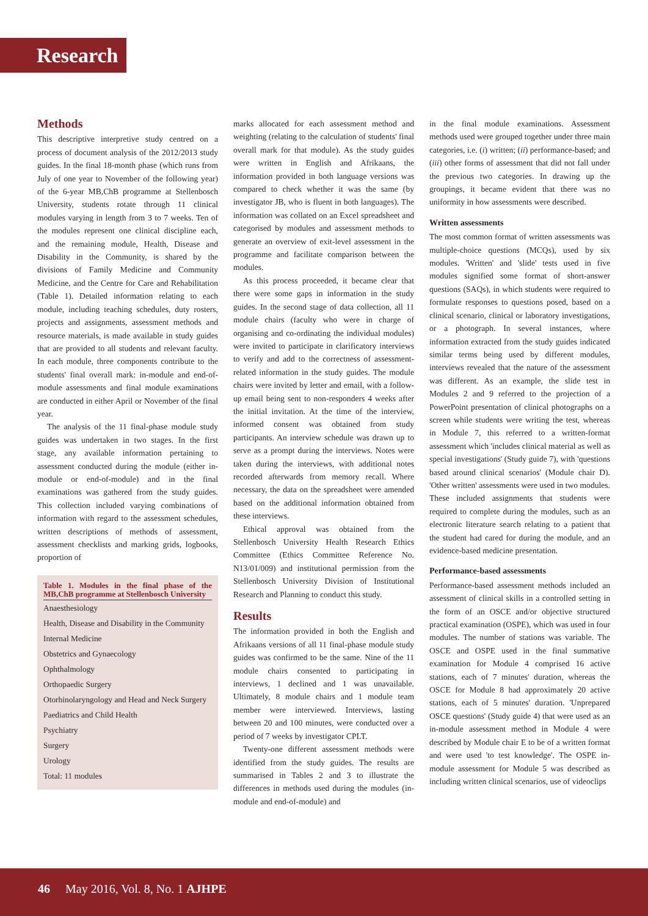Research
Methods
This descriptive interpretive study centred on a process of document analysis of the 2012/2013 study guides. In the final 18-month phase (which runs from July of one year to November of the following year) of the 6-year MB,ChB programme at Stellenbosch University, students rotate through 11 clinical modules varying in length from 3 to 7 weeks. Ten of the modules represent one clinical discipline each, and the remaining module, Health, Disease and Disability in the Community, is shared by the divisions of Family Medicine and Community Medicine, and the Centre for Care and Rehabilitation (Table 1). Detailed information relating to each module, including teaching schedules, duty rosters, projects and assignments, assessment methods and resource materials, is made available in study guides that are provided to all students and relevant faculty. In each module, three components contribute to the students' final overall mark: in-module and end-of-module assessments and final module examinations are conducted in either April or November of the final year.
The analysis of the 11 final-phase module study guides was undertaken in two stages. In the first stage, any available information pertaining to assessment conducted during the module (either in-module or end-of-module) and in the final examinations was gathered from the study guides. This collection included varying combinations of information with regard to the assessment schedules, written descriptions of methods of assessment, assessment checklists and marking grids, logbooks, proportion of
Table 1. Modules in the final phase of the MB,ChB programme at Stellenbosch University
| Anaesthesiology |
| Health, Disease and Disability in the Community |
| Internal Medicine |
| Obstetrics and Gynaecology |
| Ophthalmology |
| Orthopaedic Surgery |
| Otorhinolaryngology and Head and Neck Surgery |
| Paediatrics and Child Health |
| Psychiatry |
| Surgery |
| Urology |
| Total: 11 modules |
marks allocated for each assessment method and weighting (relating to the calculation of students' final overall mark for that module). As the study guides were written in English and Afrikaans, the information provided in both language versions was compared to check whether it was the same (by investigator JB, who is fluent in both languages). The information was collated on an Excel spreadsheet and categorised by modules and assessment methods to generate an overview of exit-level assessment in the programme and facilitate comparison between the modules.
As this process proceeded, it became clear that there were some gaps in information in the study guides. In the second stage of data collection, all 11 module chairs (faculty who were in charge of organising and co-ordinating the individual modules) were invited to participate in clarificatory interviews to verify and add to the correctness of assessment-related information in the study guides. The module chairs were invited by letter and email, with a follow-up email being sent to non-responders 4 weeks after the initial invitation. At the time of the interview, informed consent was obtained from study participants. An interview schedule was drawn up to serve as a prompt during the interviews. Notes were taken during the interviews, with additional notes recorded afterwards from memory recall. Where necessary, the data on the spreadsheet were amended based on the additional information obtained from these interviews.
Ethical approval was obtained from the Stellenbosch University Health Research Ethics Committee (Ethics Committee Reference No. N13/01/009) and institutional permission from the Stellenbosch University Division of Institutional Research and Planning to conduct this study.
Results
The information provided in both the English and Afrikaans versions of all 11 final-phase module study guides was confirmed to be the same. Nine of the 11 module chairs consented to participating in interviews, 1 declined and 1 was unavailable. Ultimately, 8 module chairs and 1 module team member were interviewed. Interviews, lasting between 20 and 100 minutes, were conducted over a period of 7 weeks by investigator CPLT.
Twenty-one different assessment methods were identified from the study guides. The results are summarised in Tables 2 and 3 to illustrate the differences in methods used during the modules (in-module and end-of-module) and
in the final module examinations. Assessment methods used were grouped together under three main categories, i.e. (i) written; (ii) performance-based; and (iii) other forms of assessment that did not fall under the previous two categories. In drawing up the groupings, it became evident that there was no uniformity in how assessments were described.
Written assessments
The most common format of written assessments was multiple-choice questions (MCQs), used by six modules. 'Written' and 'slide' tests used in five modules signified some format of short-answer questions (SAQs), in which students were required to formulate responses to questions posed, based on a clinical scenario, clinical or laboratory investigations, or a photograph. In several instances, where information extracted from the study guides indicated similar terms being used by different modules, interviews revealed that the nature of the assessment was different. As an example, the slide test in Modules 2 and 9 referred to the projection of a PowerPoint presentation of clinical photographs on a screen while students were writing the test, whereas in Module 7, this referred to a written-format assessment which 'includes clinical material as well as special investigations' (Study guide 7), with 'questions based around clinical scenarios' (Module chair D). 'Other written' assessments were used in two modules. These included assignments that students were required to complete during the modules, such as an electronic literature search relating to a patient that the student had cared for during the module, and an evidence-based medicine presentation.
Performance-based assessments
Performance-based assessment methods included an assessment of clinical skills in a controlled setting in the form of an OSCE and/or objective structured practical examination (OSPE), which was used in four modules. The number of stations was variable. The OSCE and OSPE used in the final summative examination for Module 4 comprised 16 active stations, each of 7 minutes' duration, whereas the OSCE for Module 8 had approximately 20 active stations, each of 5 minutes' duration. 'Unprepared OSCE questions' (Study guide 4) that were used as an in-module assessment method in Module 4 were described by Module chair E to be of a written format and were used 'to test knowledge'. The OSPE in-module assessment for Module 5 was described as including written clinical scenarios, use of videoclips
46 May 2016, Vol. 8, No. 1 AJHPE